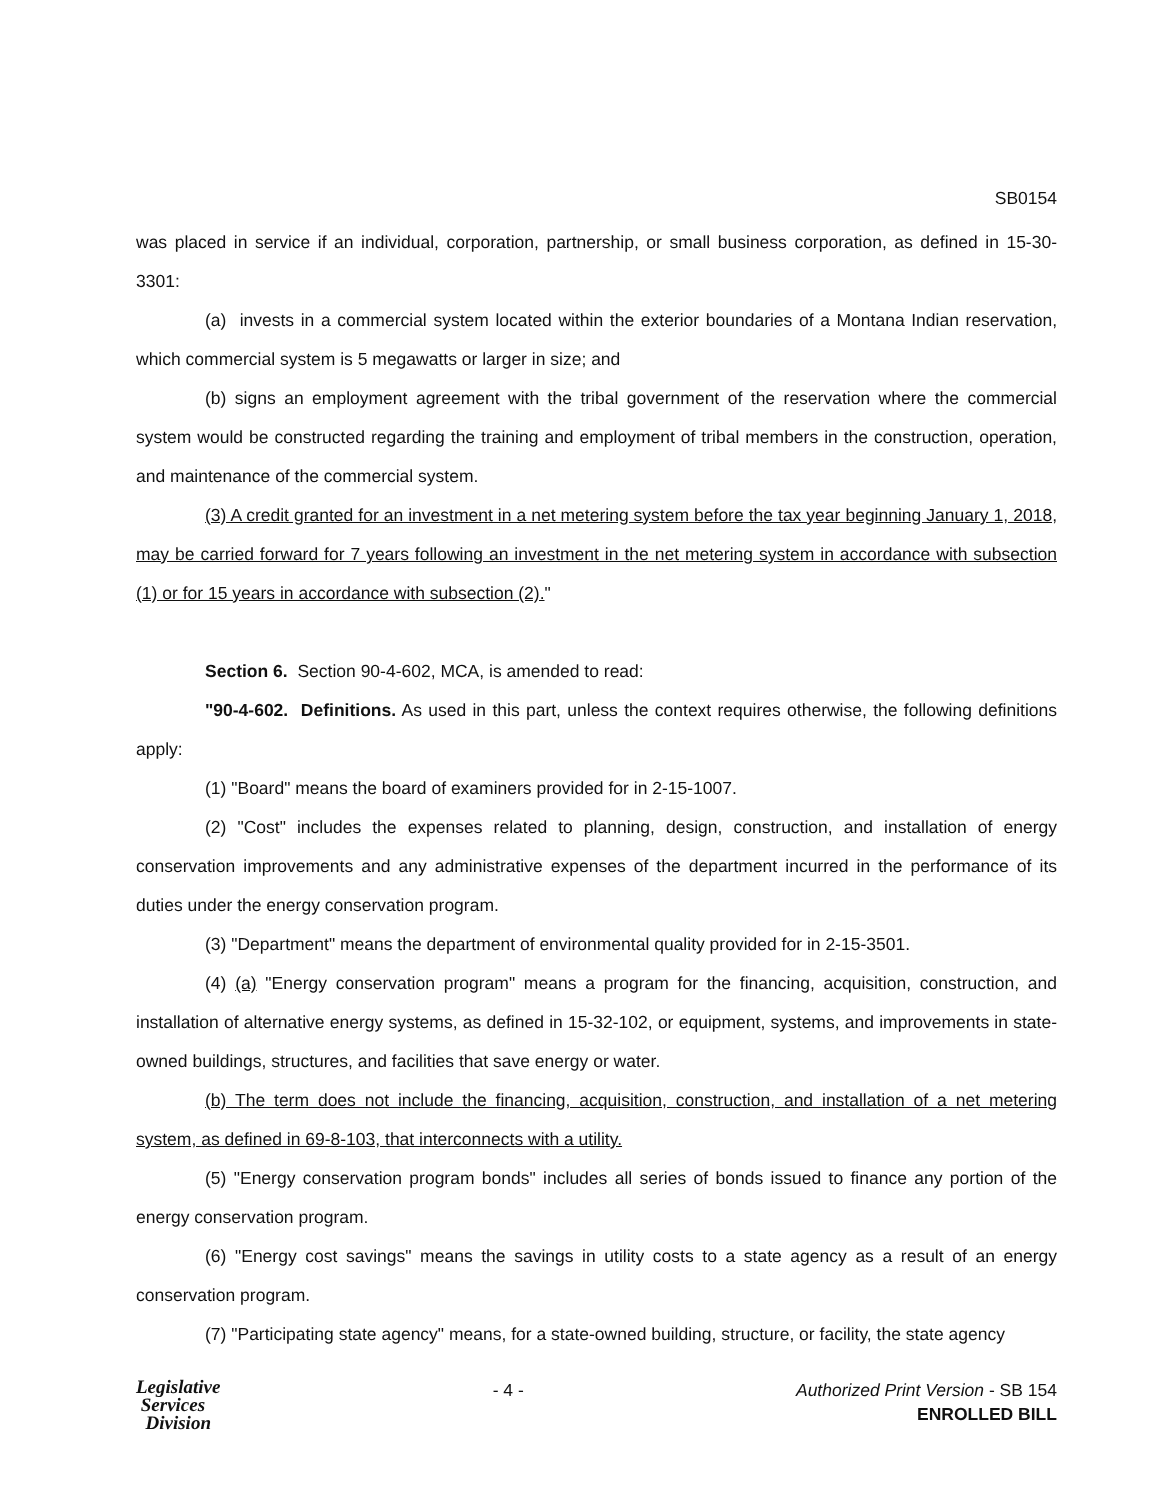SB0154
was placed in service if an individual, corporation, partnership, or small business corporation, as defined in 15-30-3301:
(a) invests in a commercial system located within the exterior boundaries of a Montana Indian reservation, which commercial system is 5 megawatts or larger in size; and
(b) signs an employment agreement with the tribal government of the reservation where the commercial system would be constructed regarding the training and employment of tribal members in the construction, operation, and maintenance of the commercial system.
(3) A credit granted for an investment in a net metering system before the tax year beginning January 1, 2018, may be carried forward for 7 years following an investment in the net metering system in accordance with subsection (1) or for 15 years in accordance with subsection (2)."
Section 6. Section 90-4-602, MCA, is amended to read:
"90-4-602. Definitions. As used in this part, unless the context requires otherwise, the following definitions apply:
(1) "Board" means the board of examiners provided for in 2-15-1007.
(2) "Cost" includes the expenses related to planning, design, construction, and installation of energy conservation improvements and any administrative expenses of the department incurred in the performance of its duties under the energy conservation program.
(3) "Department" means the department of environmental quality provided for in 2-15-3501.
(4) (a) "Energy conservation program" means a program for the financing, acquisition, construction, and installation of alternative energy systems, as defined in 15-32-102, or equipment, systems, and improvements in state-owned buildings, structures, and facilities that save energy or water.
(b) The term does not include the financing, acquisition, construction, and installation of a net metering system, as defined in 69-8-103, that interconnects with a utility.
(5) "Energy conservation program bonds" includes all series of bonds issued to finance any portion of the energy conservation program.
(6) "Energy cost savings" means the savings in utility costs to a state agency as a result of an energy conservation program.
(7) "Participating state agency" means, for a state-owned building, structure, or facility, the state agency
Legislative
Services
Division
- 4 -
Authorized Print Version - SB 154
ENROLLED BILL